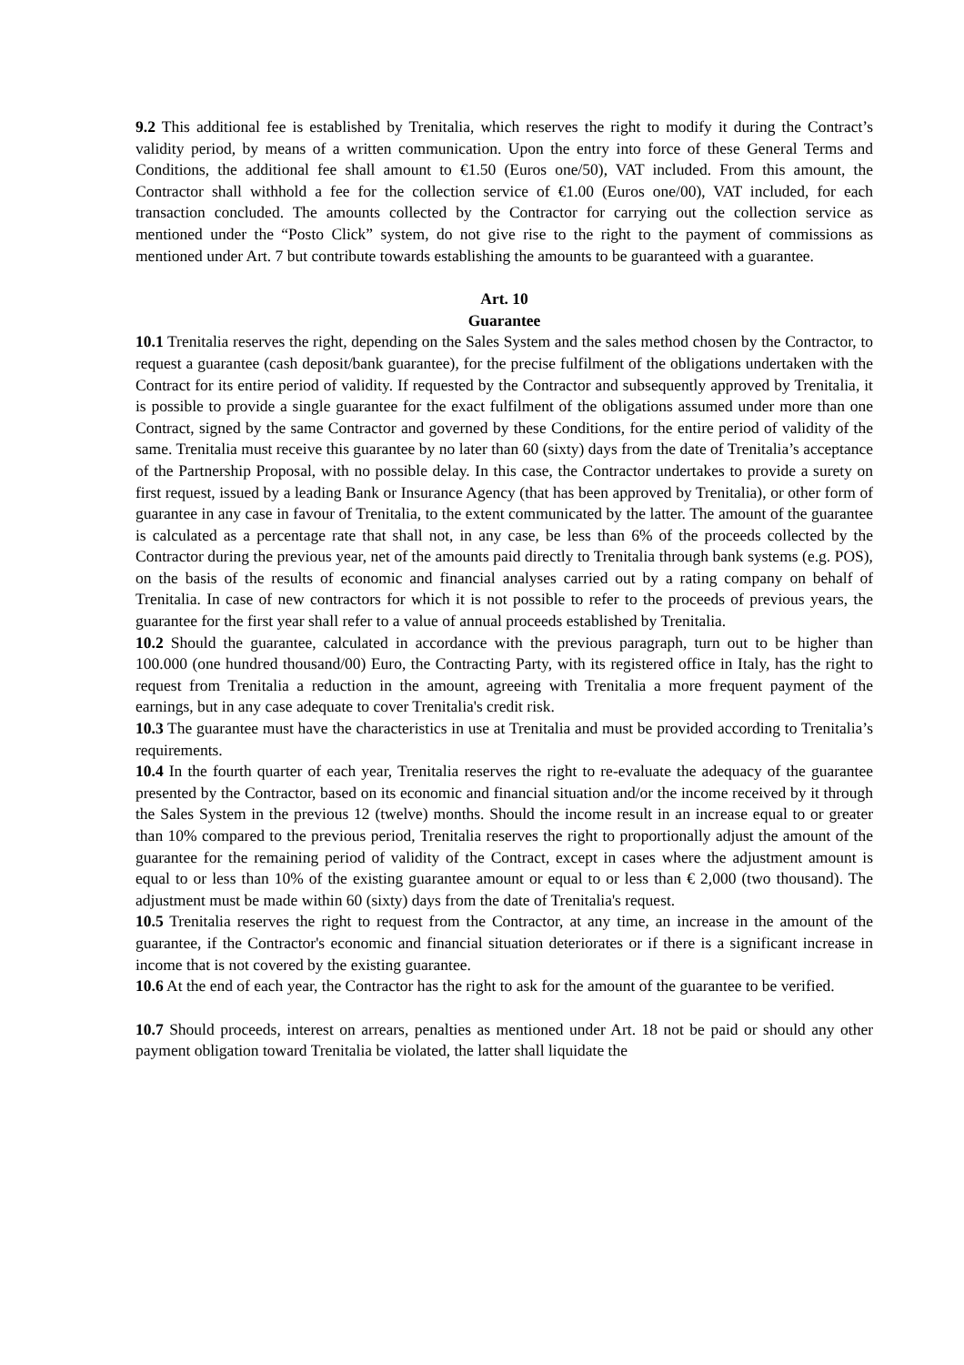9.2 This additional fee is established by Trenitalia, which reserves the right to modify it during the Contract’s validity period, by means of a written communication. Upon the entry into force of these General Terms and Conditions, the additional fee shall amount to €1.50 (Euros one/50), VAT included. From this amount, the Contractor shall withhold a fee for the collection service of €1.00 (Euros one/00), VAT included, for each transaction concluded. The amounts collected by the Contractor for carrying out the collection service as mentioned under the “Posto Click” system, do not give rise to the right to the payment of commissions as mentioned under Art. 7 but contribute towards establishing the amounts to be guaranteed with a guarantee.
Art. 10
Guarantee
10.1 Trenitalia reserves the right, depending on the Sales System and the sales method chosen by the Contractor, to request a guarantee (cash deposit/bank guarantee), for the precise fulfilment of the obligations undertaken with the Contract for its entire period of validity. If requested by the Contractor and subsequently approved by Trenitalia, it is possible to provide a single guarantee for the exact fulfilment of the obligations assumed under more than one Contract, signed by the same Contractor and governed by these Conditions, for the entire period of validity of the same. Trenitalia must receive this guarantee by no later than 60 (sixty) days from the date of Trenitalia’s acceptance of the Partnership Proposal, with no possible delay. In this case, the Contractor undertakes to provide a surety on first request, issued by a leading Bank or Insurance Agency (that has been approved by Trenitalia), or other form of guarantee in any case in favour of Trenitalia, to the extent communicated by the latter. The amount of the guarantee is calculated as a percentage rate that shall not, in any case, be less than 6% of the proceeds collected by the Contractor during the previous year, net of the amounts paid directly to Trenitalia through bank systems (e.g. POS), on the basis of the results of economic and financial analyses carried out by a rating company on behalf of Trenitalia. In case of new contractors for which it is not possible to refer to the proceeds of previous years, the guarantee for the first year shall refer to a value of annual proceeds established by Trenitalia.
10.2 Should the guarantee, calculated in accordance with the previous paragraph, turn out to be higher than 100.000 (one hundred thousand/00) Euro, the Contracting Party, with its registered office in Italy, has the right to request from Trenitalia a reduction in the amount, agreeing with Trenitalia a more frequent payment of the earnings, but in any case adequate to cover Trenitalia's credit risk.
10.3 The guarantee must have the characteristics in use at Trenitalia and must be provided according to Trenitalia’s requirements.
10.4 In the fourth quarter of each year, Trenitalia reserves the right to re-evaluate the adequacy of the guarantee presented by the Contractor, based on its economic and financial situation and/or the income received by it through the Sales System in the previous 12 (twelve) months. Should the income result in an increase equal to or greater than 10% compared to the previous period, Trenitalia reserves the right to proportionally adjust the amount of the guarantee for the remaining period of validity of the Contract, except in cases where the adjustment amount is equal to or less than 10% of the existing guarantee amount or equal to or less than € 2,000 (two thousand). The adjustment must be made within 60 (sixty) days from the date of Trenitalia's request.
10.5 Trenitalia reserves the right to request from the Contractor, at any time, an increase in the amount of the guarantee, if the Contractor's economic and financial situation deteriorates or if there is a significant increase in income that is not covered by the existing guarantee.
10.6 At the end of each year, the Contractor has the right to ask for the amount of the guarantee to be verified.
10.7 Should proceeds, interest on arrears, penalties as mentioned under Art. 18 not be paid or should any other payment obligation toward Trenitalia be violated, the latter shall liquidate the